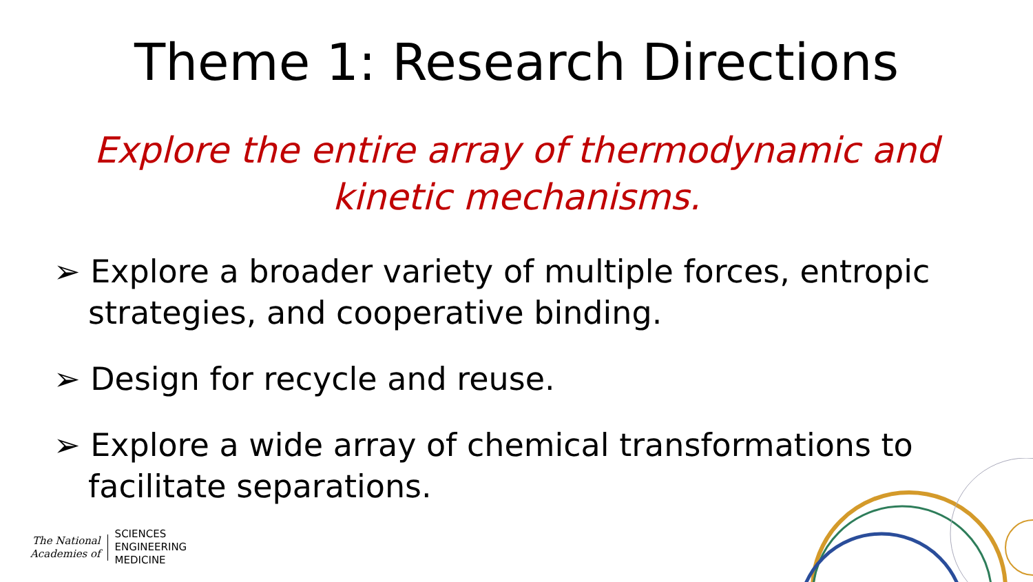Theme 1: Research Directions
Explore the entire array of thermodynamic and kinetic mechanisms.
➢ Explore a broader variety of multiple forces, entropic strategies, and cooperative binding.
➢ Design for recycle and reuse.
➢ Explore a wide array of chemical transformations to facilitate separations.
The National
Academies of
SCIENCES
ENGINEERING
MEDICINE